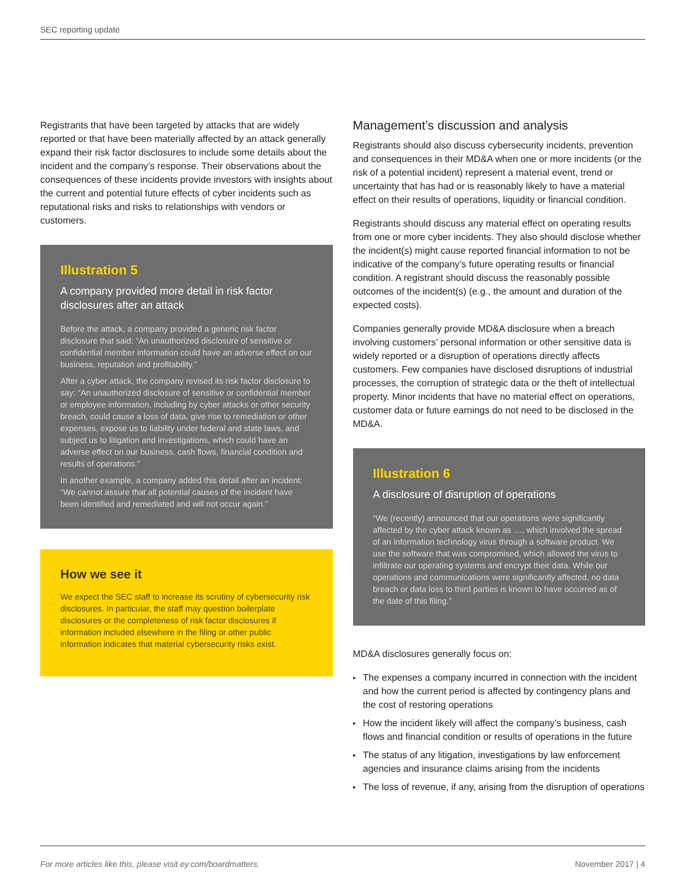SEC reporting update
Registrants that have been targeted by attacks that are widely reported or that have been materially affected by an attack generally expand their risk factor disclosures to include some details about the incident and the company’s response. Their observations about the consequences of these incidents provide investors with insights about the current and potential future effects of cyber incidents such as reputational risks and risks to relationships with vendors or customers.
Illustration 5
A company provided more detail in risk factor disclosures after an attack
Before the attack, a company provided a generic risk factor disclosure that said: “An unauthorized disclosure of sensitive or confidential member information could have an adverse effect on our business, reputation and profitability.”
After a cyber attack, the company revised its risk factor disclosure to say: “An unauthorized disclosure of sensitive or confidential member or employee information, including by cyber attacks or other security breach, could cause a loss of data, give rise to remediation or other expenses, expose us to liability under federal and state laws, and subject us to litigation and investigations, which could have an adverse effect on our business, cash flows, financial condition and results of operations.”
In another example, a company added this detail after an incident: “We cannot assure that all potential causes of the incident have been identified and remediated and will not occur again.”
How we see it
We expect the SEC staff to increase its scrutiny of cybersecurity risk disclosures. In particular, the staff may question boilerplate disclosures or the completeness of risk factor disclosures if information included elsewhere in the filing or other public information indicates that material cybersecurity risks exist.
Management’s discussion and analysis
Registrants should also discuss cybersecurity incidents, prevention and consequences in their MD&A when one or more incidents (or the risk of a potential incident) represent a material event, trend or uncertainty that has had or is reasonably likely to have a material effect on their results of operations, liquidity or financial condition.
Registrants should discuss any material effect on operating results from one or more cyber incidents. They also should disclose whether the incident(s) might cause reported financial information to not be indicative of the company’s future operating results or financial condition. A registrant should discuss the reasonably possible outcomes of the incident(s) (e.g., the amount and duration of the expected costs).
Companies generally provide MD&A disclosure when a breach involving customers’ personal information or other sensitive data is widely reported or a disruption of operations directly affects customers. Few companies have disclosed disruptions of industrial processes, the corruption of strategic data or the theft of intellectual property. Minor incidents that have no material effect on operations, customer data or future earnings do not need to be disclosed in the MD&A.
Illustration 6
A disclosure of disruption of operations
“We (recently) announced that our operations were significantly affected by the cyber attack known as …, which involved the spread of an information technology virus through a software product. We use the software that was compromised, which allowed the virus to infiltrate our operating systems and encrypt their data. While our operations and communications were significantly affected, no data breach or data loss to third parties is known to have occurred as of the date of this filing.”
MD&A disclosures generally focus on:
▸ The expenses a company incurred in connection with the incident and how the current period is affected by contingency plans and the cost of restoring operations
▸ How the incident likely will affect the company’s business, cash flows and financial condition or results of operations in the future
▸ The status of any litigation, investigations by law enforcement agencies and insurance claims arising from the incidents
▸ The loss of revenue, if any, arising from the disruption of operations
For more articles like this, please visit ey.com/boardmatters. November 2017 | 4